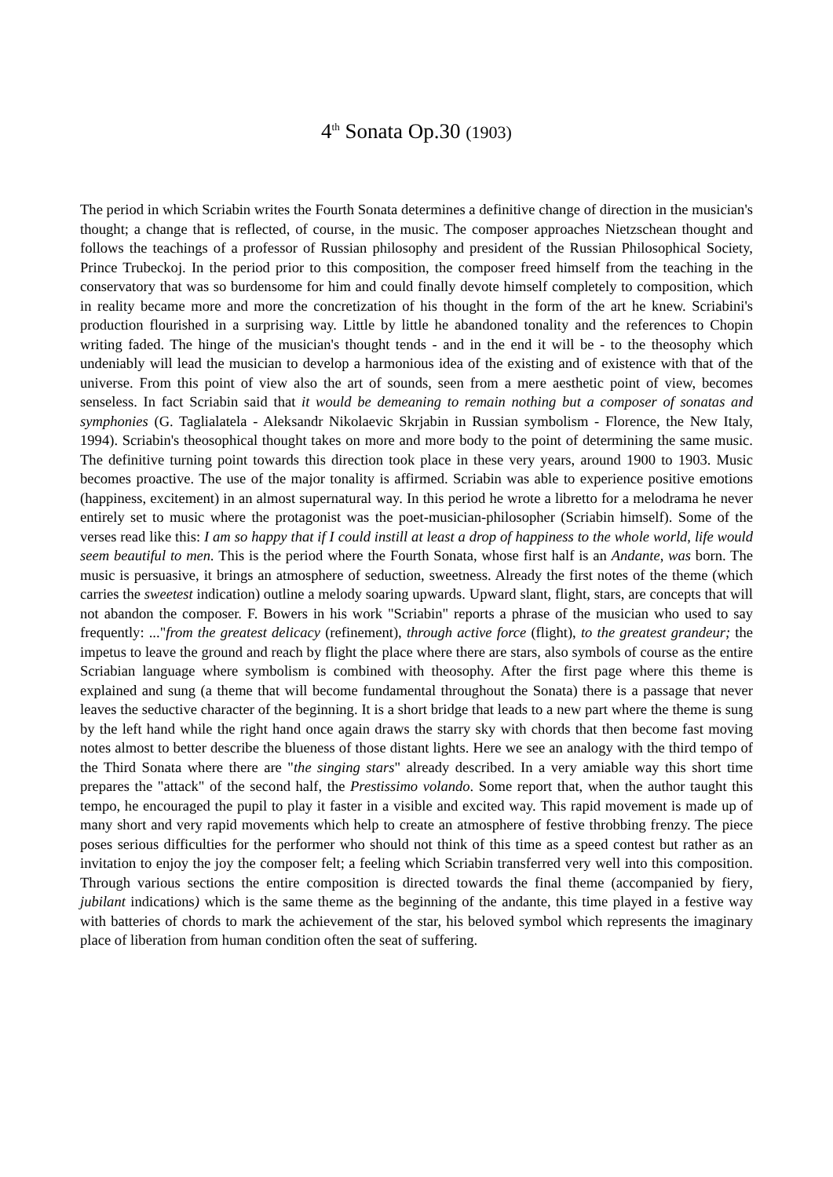4<sup>th</sup> Sonata Op.30 (1903)
The period in which Scriabin writes the Fourth Sonata determines a definitive change of direction in the musician's thought; a change that is reflected, of course, in the music. The composer approaches Nietzschean thought and follows the teachings of a professor of Russian philosophy and president of the Russian Philosophical Society, Prince Trubeckoj. In the period prior to this composition, the composer freed himself from the teaching in the conservatory that was so burdensome for him and could finally devote himself completely to composition, which in reality became more and more the concretization of his thought in the form of the art he knew. Scriabini's production flourished in a surprising way. Little by little he abandoned tonality and the references to Chopin writing faded. The hinge of the musician's thought tends - and in the end it will be - to the theosophy which undeniably will lead the musician to develop a harmonious idea of the existing and of existence with that of the universe. From this point of view also the art of sounds, seen from a mere aesthetic point of view, becomes senseless. In fact Scriabin said that it would be demeaning to remain nothing but a composer of sonatas and symphonies (G. Taglialatela - Aleksandr Nikolaevic Skrjabin in Russian symbolism - Florence, the New Italy, 1994). Scriabin's theosophical thought takes on more and more body to the point of determining the same music. The definitive turning point towards this direction took place in these very years, around 1900 to 1903. Music becomes proactive. The use of the major tonality is affirmed. Scriabin was able to experience positive emotions (happiness, excitement) in an almost supernatural way. In this period he wrote a libretto for a melodrama he never entirely set to music where the protagonist was the poet-musician-philosopher (Scriabin himself). Some of the verses read like this: I am so happy that if I could instill at least a drop of happiness to the whole world, life would seem beautiful to men. This is the period where the Fourth Sonata, whose first half is an Andante, was born. The music is persuasive, it brings an atmosphere of seduction, sweetness. Already the first notes of the theme (which carries the sweetest indication) outline a melody soaring upwards. Upward slant, flight, stars, are concepts that will not abandon the composer. F. Bowers in his work "Scriabin" reports a phrase of the musician who used to say frequently: ..."from the greatest delicacy (refinement), through active force (flight), to the greatest grandeur; the impetus to leave the ground and reach by flight the place where there are stars, also symbols of course as the entire Scriabian language where symbolism is combined with theosophy. After the first page where this theme is explained and sung (a theme that will become fundamental throughout the Sonata) there is a passage that never leaves the seductive character of the beginning. It is a short bridge that leads to a new part where the theme is sung by the left hand while the right hand once again draws the starry sky with chords that then become fast moving notes almost to better describe the blueness of those distant lights. Here we see an analogy with the third tempo of the Third Sonata where there are "the singing stars" already described. In a very amiable way this short time prepares the "attack" of the second half, the Prestissimo volando. Some report that, when the author taught this tempo, he encouraged the pupil to play it faster in a visible and excited way. This rapid movement is made up of many short and very rapid movements which help to create an atmosphere of festive throbbing frenzy. The piece poses serious difficulties for the performer who should not think of this time as a speed contest but rather as an invitation to enjoy the joy the composer felt; a feeling which Scriabin transferred very well into this composition. Through various sections the entire composition is directed towards the final theme (accompanied by fiery, jubilant indications) which is the same theme as the beginning of the andante, this time played in a festive way with batteries of chords to mark the achievement of the star, his beloved symbol which represents the imaginary place of liberation from human condition often the seat of suffering.